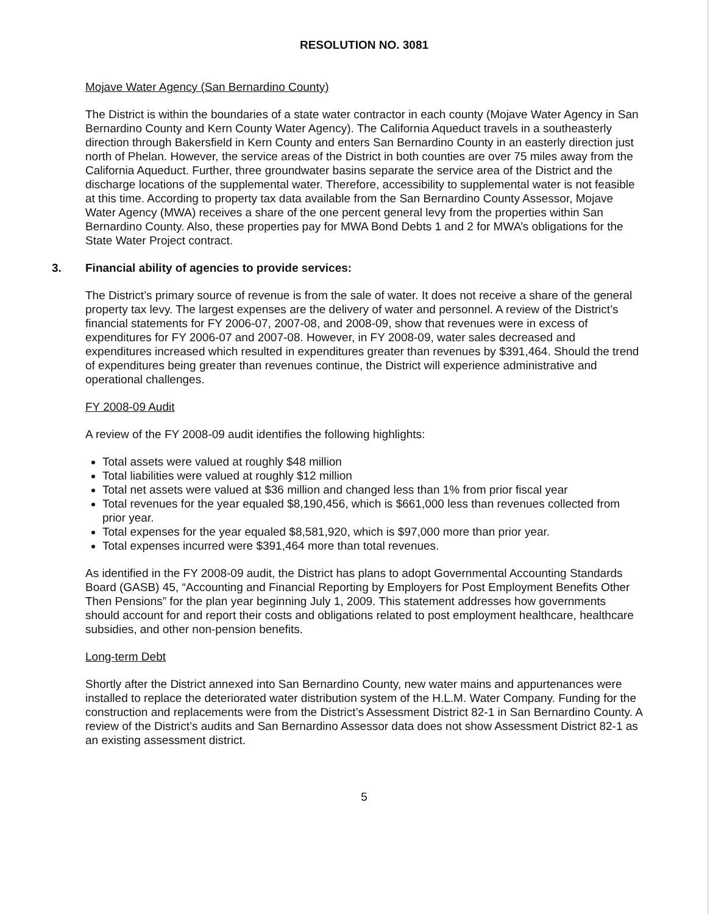RESOLUTION NO. 3081
Mojave Water Agency (San Bernardino County)
The District is within the boundaries of a state water contractor in each county (Mojave Water Agency in San Bernardino County and Kern County Water Agency). The California Aqueduct travels in a southeasterly direction through Bakersfield in Kern County and enters San Bernardino County in an easterly direction just north of Phelan. However, the service areas of the District in both counties are over 75 miles away from the California Aqueduct. Further, three groundwater basins separate the service area of the District and the discharge locations of the supplemental water. Therefore, accessibility to supplemental water is not feasible at this time. According to property tax data available from the San Bernardino County Assessor, Mojave Water Agency (MWA) receives a share of the one percent general levy from the properties within San Bernardino County. Also, these properties pay for MWA Bond Debts 1 and 2 for MWA’s obligations for the State Water Project contract.
3. Financial ability of agencies to provide services:
The District’s primary source of revenue is from the sale of water. It does not receive a share of the general property tax levy. The largest expenses are the delivery of water and personnel. A review of the District’s financial statements for FY 2006-07, 2007-08, and 2008-09, show that revenues were in excess of expenditures for FY 2006-07 and 2007-08. However, in FY 2008-09, water sales decreased and expenditures increased which resulted in expenditures greater than revenues by $391,464. Should the trend of expenditures being greater than revenues continue, the District will experience administrative and operational challenges.
FY 2008-09 Audit
A review of the FY 2008-09 audit identifies the following highlights:
Total assets were valued at roughly $48 million
Total liabilities were valued at roughly $12 million
Total net assets were valued at $36 million and changed less than 1% from prior fiscal year
Total revenues for the year equaled $8,190,456, which is $661,000 less than revenues collected from prior year.
Total expenses for the year equaled $8,581,920, which is $97,000 more than prior year.
Total expenses incurred were $391,464 more than total revenues.
As identified in the FY 2008-09 audit, the District has plans to adopt Governmental Accounting Standards Board (GASB) 45, “Accounting and Financial Reporting by Employers for Post Employment Benefits Other Then Pensions” for the plan year beginning July 1, 2009. This statement addresses how governments should account for and report their costs and obligations related to post employment healthcare, healthcare subsidies, and other non-pension benefits.
Long-term Debt
Shortly after the District annexed into San Bernardino County, new water mains and appurtenances were installed to replace the deteriorated water distribution system of the H.L.M. Water Company. Funding for the construction and replacements were from the District’s Assessment District 82-1 in San Bernardino County. A review of the District’s audits and San Bernardino Assessor data does not show Assessment District 82-1 as an existing assessment district.
5